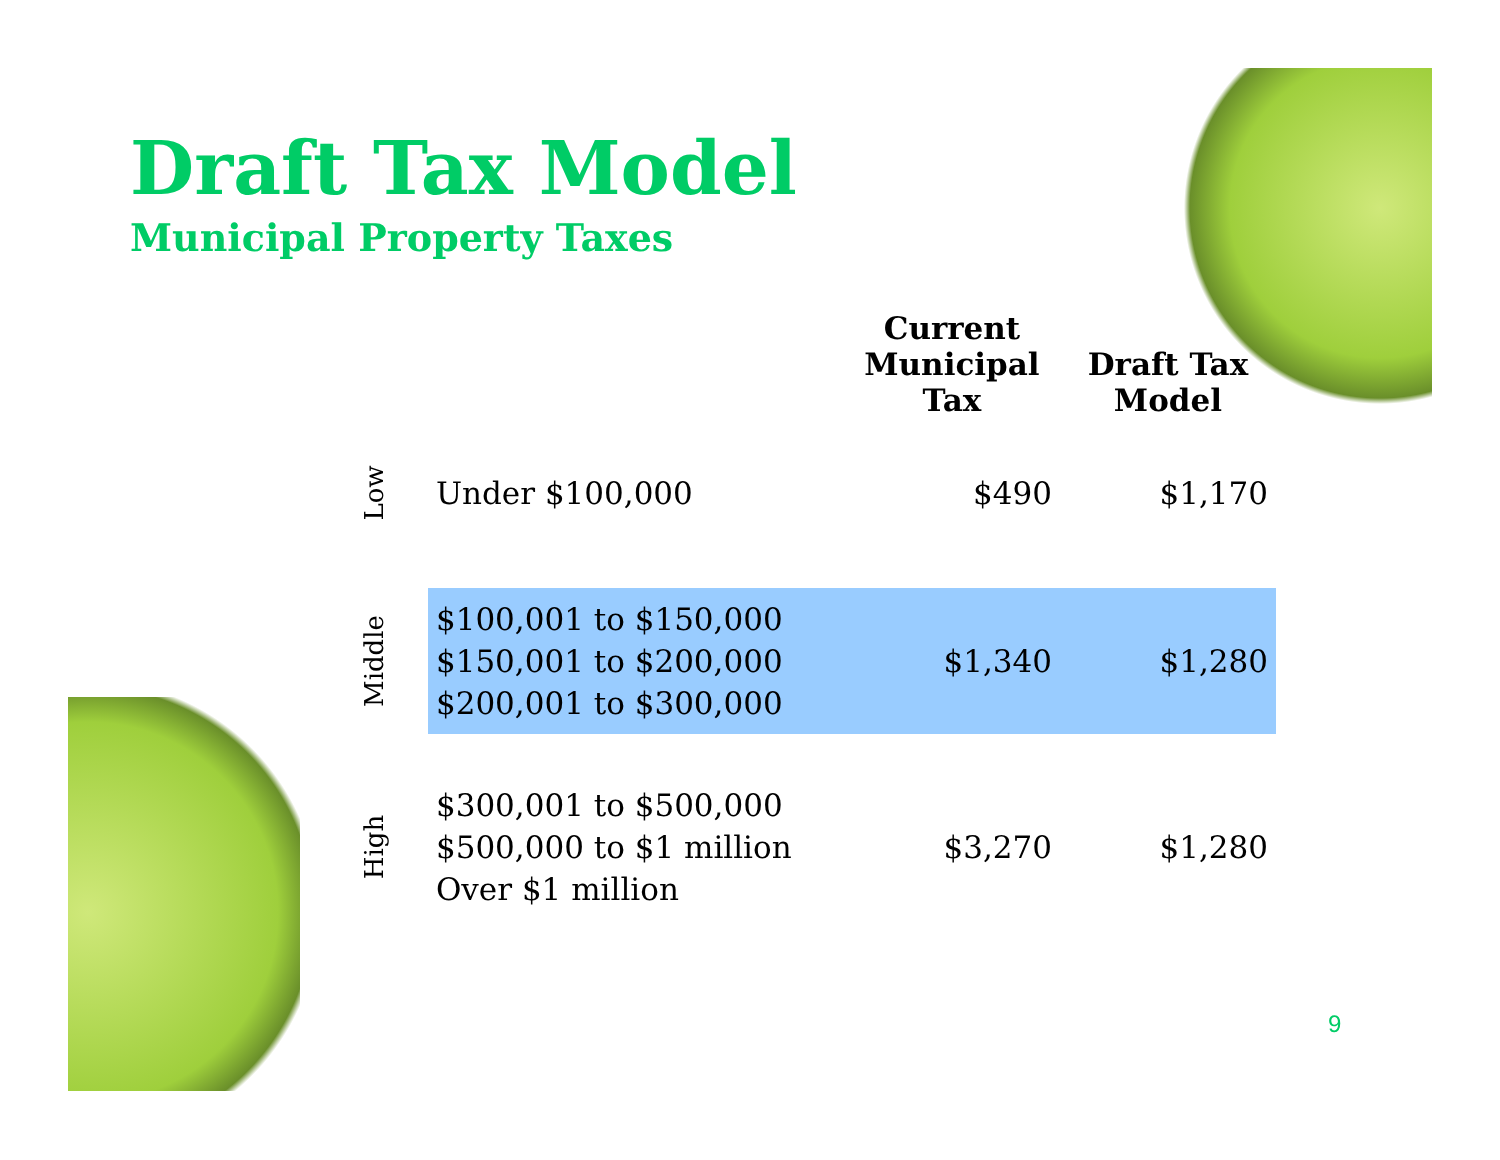Draft Tax Model
Municipal Property Taxes
| | | Current Municipal Tax | Draft Tax Model |
| --- | --- | --- | --- |
| Low | Under $100,000 | $490 | $1,170 |
| Middle | $100,001 to $150,000 $150,001 to $200,000 $200,001 to $300,000 | $1,340 | $1,280 |
| High | $300,001 to $500,000 $500,000 to $1 million Over $1 million | $3,270 | $1,280 |
9